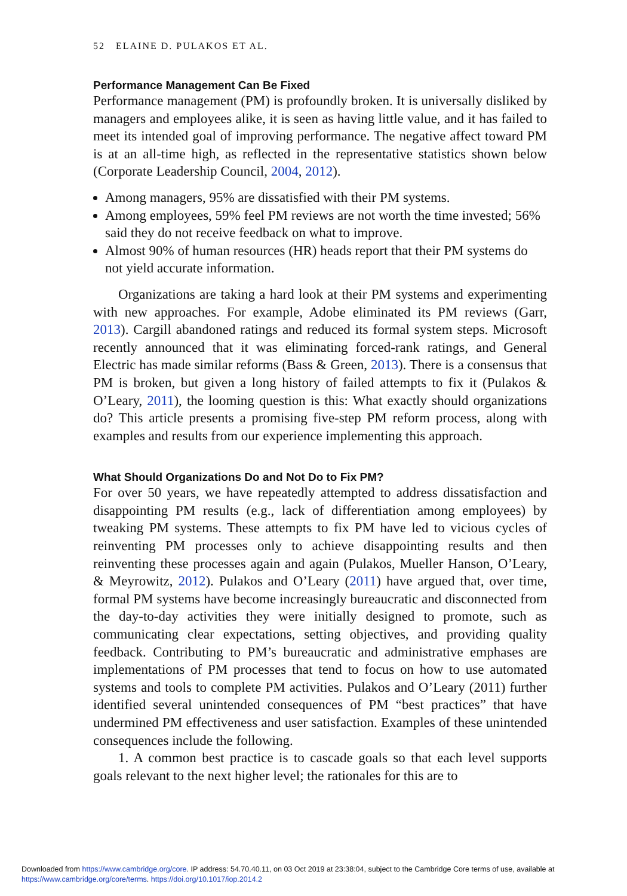52 ELAINE D. PULAKOS ET AL.
Performance Management Can Be Fixed
Performance management (PM) is profoundly broken. It is universally disliked by managers and employees alike, it is seen as having little value, and it has failed to meet its intended goal of improving performance. The negative affect toward PM is at an all-time high, as reflected in the representative statistics shown below (Corporate Leadership Council, 2004, 2012).
Among managers, 95% are dissatisfied with their PM systems.
Among employees, 59% feel PM reviews are not worth the time invested; 56% said they do not receive feedback on what to improve.
Almost 90% of human resources (HR) heads report that their PM systems do not yield accurate information.
Organizations are taking a hard look at their PM systems and experimenting with new approaches. For example, Adobe eliminated its PM reviews (Garr, 2013). Cargill abandoned ratings and reduced its formal system steps. Microsoft recently announced that it was eliminating forced-rank ratings, and General Electric has made similar reforms (Bass & Green, 2013). There is a consensus that PM is broken, but given a long history of failed attempts to fix it (Pulakos & O’Leary, 2011), the looming question is this: What exactly should organizations do? This article presents a promising five-step PM reform process, along with examples and results from our experience implementing this approach.
What Should Organizations Do and Not Do to Fix PM?
For over 50 years, we have repeatedly attempted to address dissatisfaction and disappointing PM results (e.g., lack of differentiation among employees) by tweaking PM systems. These attempts to fix PM have led to vicious cycles of reinventing PM processes only to achieve disappointing results and then reinventing these processes again and again (Pulakos, Mueller Hanson, O’Leary, & Meyrowitz, 2012). Pulakos and O’Leary (2011) have argued that, over time, formal PM systems have become increasingly bureaucratic and disconnected from the day-to-day activities they were initially designed to promote, such as communicating clear expectations, setting objectives, and providing quality feedback. Contributing to PM’s bureaucratic and administrative emphases are implementations of PM processes that tend to focus on how to use automated systems and tools to complete PM activities. Pulakos and O’Leary (2011) further identified several unintended consequences of PM “best practices” that have undermined PM effectiveness and user satisfaction. Examples of these unintended consequences include the following.
1. A common best practice is to cascade goals so that each level supports goals relevant to the next higher level; the rationales for this are to
Downloaded from https://www.cambridge.org/core. IP address: 54.70.40.11, on 03 Oct 2019 at 23:38:04, subject to the Cambridge Core terms of use, available at https://www.cambridge.org/core/terms. https://doi.org/10.1017/iop.2014.2